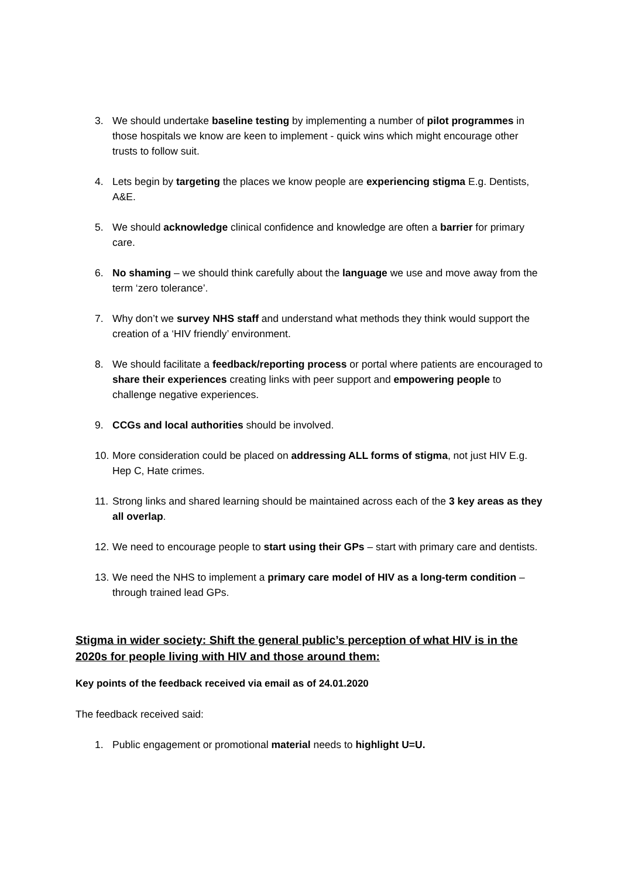3. We should undertake baseline testing by implementing a number of pilot programmes in those hospitals we know are keen to implement - quick wins which might encourage other trusts to follow suit.
4. Lets begin by targeting the places we know people are experiencing stigma E.g. Dentists, A&E.
5. We should acknowledge clinical confidence and knowledge are often a barrier for primary care.
6. No shaming – we should think carefully about the language we use and move away from the term ‘zero tolerance’.
7. Why don’t we survey NHS staff and understand what methods they think would support the creation of a ‘HIV friendly’ environment.
8. We should facilitate a feedback/reporting process or portal where patients are encouraged to share their experiences creating links with peer support and empowering people to challenge negative experiences.
9. CCGs and local authorities should be involved.
10.
More consideration could be placed on addressing ALL forms of stigma, not just HIV E.g. Hep C, Hate crimes.
11.
Strong links and shared learning should be maintained across each of the 3 key areas as they all overlap.
12.
We need to encourage people to start using their GPs – start with primary care and dentists.
13.
We need the NHS to implement a primary care model of HIV as a long-term condition – through trained lead GPs.
Stigma in wider society: Shift the general public’s perception of what HIV is in the 2020s for people living with HIV and those around them:
Key points of the feedback received via email as of 24.01.2020
The feedback received said:
1. Public engagement or promotional material needs to highlight U=U.